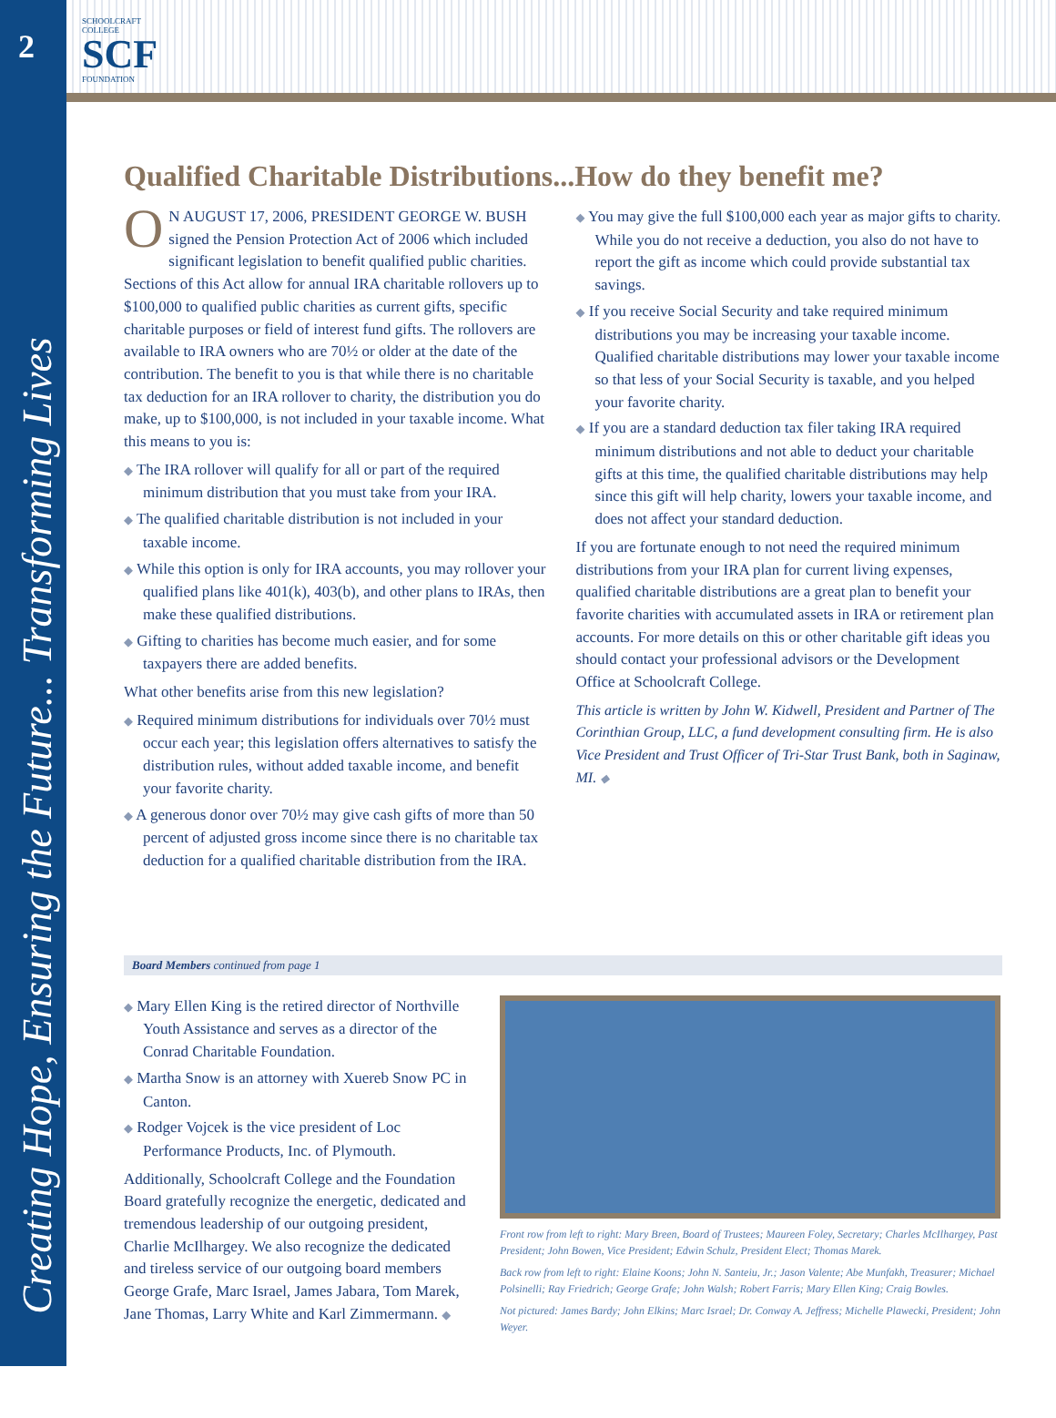2
SCHOOLCRAFT COLLEGE
SCF
FOUNDATION
Creating Hope, Ensuring the Future... Transforming Lives
Qualified Charitable Distributions...How do they benefit me?
ON AUGUST 17, 2006, PRESIDENT GEORGE W. BUSH signed the Pension Protection Act of 2006 which included significant legislation to benefit qualified public charities. Sections of this Act allow for annual IRA charitable rollovers up to $100,000 to qualified public charities as current gifts, specific charitable purposes or field of interest fund gifts. The rollovers are available to IRA owners who are 70½ or older at the date of the contribution. The benefit to you is that while there is no charitable tax deduction for an IRA rollover to charity, the distribution you do make, up to $100,000, is not included in your taxable income. What this means to you is:
◆ The IRA rollover will qualify for all or part of the required minimum distribution that you must take from your IRA.
◆ The qualified charitable distribution is not included in your taxable income.
◆ While this option is only for IRA accounts, you may rollover your qualified plans like 401(k), 403(b), and other plans to IRAs, then make these qualified distributions.
◆ Gifting to charities has become much easier, and for some taxpayers there are added benefits.
What other benefits arise from this new legislation?
◆ Required minimum distributions for individuals over 70½ must occur each year; this legislation offers alternatives to satisfy the distribution rules, without added taxable income, and benefit your favorite charity.
◆ A generous donor over 70½ may give cash gifts of more than 50 percent of adjusted gross income since there is no charitable tax deduction for a qualified charitable distribution from the IRA.
◆ You may give the full $100,000 each year as major gifts to charity. While you do not receive a deduction, you also do not have to report the gift as income which could provide substantial tax savings.
◆ If you receive Social Security and take required minimum distributions you may be increasing your taxable income. Qualified charitable distributions may lower your taxable income so that less of your Social Security is taxable, and you helped your favorite charity.
◆ If you are a standard deduction tax filer taking IRA required minimum distributions and not able to deduct your charitable gifts at this time, the qualified charitable distributions may help since this gift will help charity, lowers your taxable income, and does not affect your standard deduction.
If you are fortunate enough to not need the required minimum distributions from your IRA plan for current living expenses, qualified charitable distributions are a great plan to benefit your favorite charities with accumulated assets in IRA or retirement plan accounts. For more details on this or other charitable gift ideas you should contact your professional advisors or the Development Office at Schoolcraft College.
This article is written by John W. Kidwell, President and Partner of The Corinthian Group, LLC, a fund development consulting firm. He is also Vice President and Trust Officer of Tri-Star Trust Bank, both in Saginaw, MI. ◆
Board Members continued from page 1
◆ Mary Ellen King is the retired director of Northville Youth Assistance and serves as a director of the Conrad Charitable Foundation.
◆ Martha Snow is an attorney with Xuereb Snow PC in Canton.
◆ Rodger Vojcek is the vice president of Loc Performance Products, Inc. of Plymouth.
Additionally, Schoolcraft College and the Foundation Board gratefully recognize the energetic, dedicated and tremendous leadership of our outgoing president, Charlie McIlhargey. We also recognize the dedicated and tireless service of our outgoing board members George Grafe, Marc Israel, James Jabara, Tom Marek, Jane Thomas, Larry White and Karl Zimmermann. ◆
Front row from left to right: Mary Breen, Board of Trustees; Maureen Foley, Secretary; Charles McIlhargey, Past President; John Bowen, Vice President; Edwin Schulz, President Elect; Thomas Marek.
Back row from left to right: Elaine Koons; John N. Santeiu, Jr.; Jason Valente; Abe Munfakh, Treasurer; Michael Polsinelli; Ray Friedrich; George Grafe; John Walsh; Robert Farris; Mary Ellen King; Craig Bowles.
Not pictured: James Bardy; John Elkins; Marc Israel; Dr. Conway A. Jeffress; Michelle Plawecki, President; John Weyer.